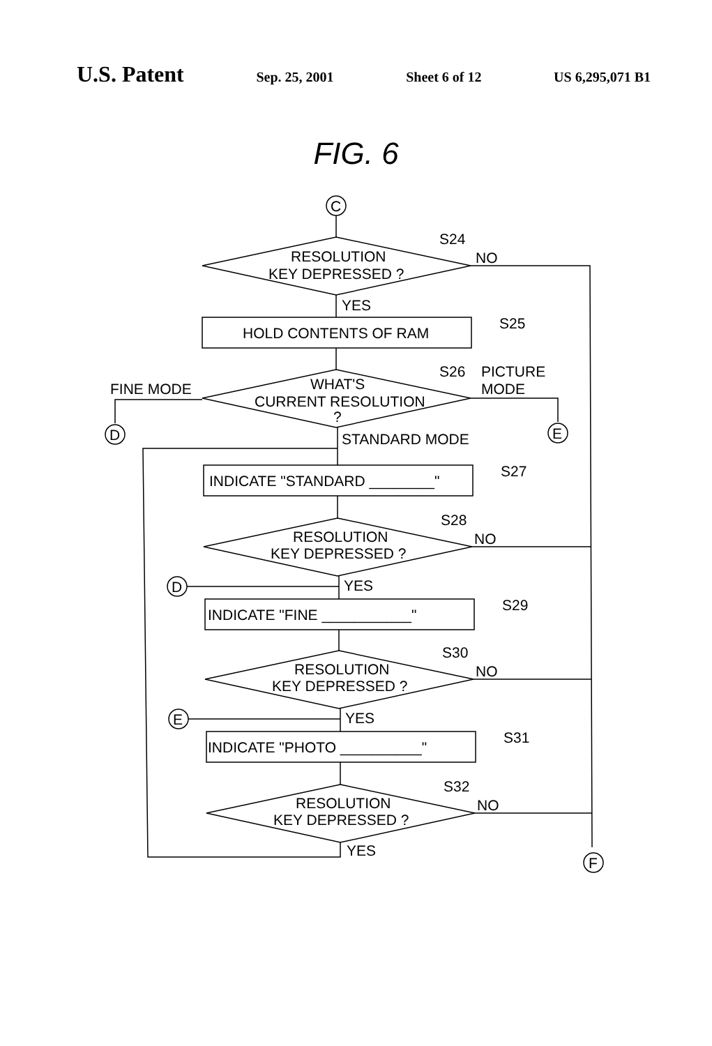U.S. Patent Sep. 25, 2001 Sheet 6 of 12 US 6,295,071 B1
FIG. 6
C
RESOLUTION
KEY DEPRESSED ?
S24
NO
YES
HOLD CONTENTS OF RAM
S25
WHAT'S
CURRENT RESOLUTION
?
S26
PICTURE
MODE
FINE MODE
D
E
STANDARD MODE
INDICATE "STANDARD ________"
S27
RESOLUTION
KEY DEPRESSED ?
S28
NO
D
YES
INDICATE "FINE ___________"
S29
RESOLUTION
KEY DEPRESSED ?
S30
NO
E
YES
INDICATE "PHOTO __________"
S31
RESOLUTION
KEY DEPRESSED ?
S32
NO
YES
F